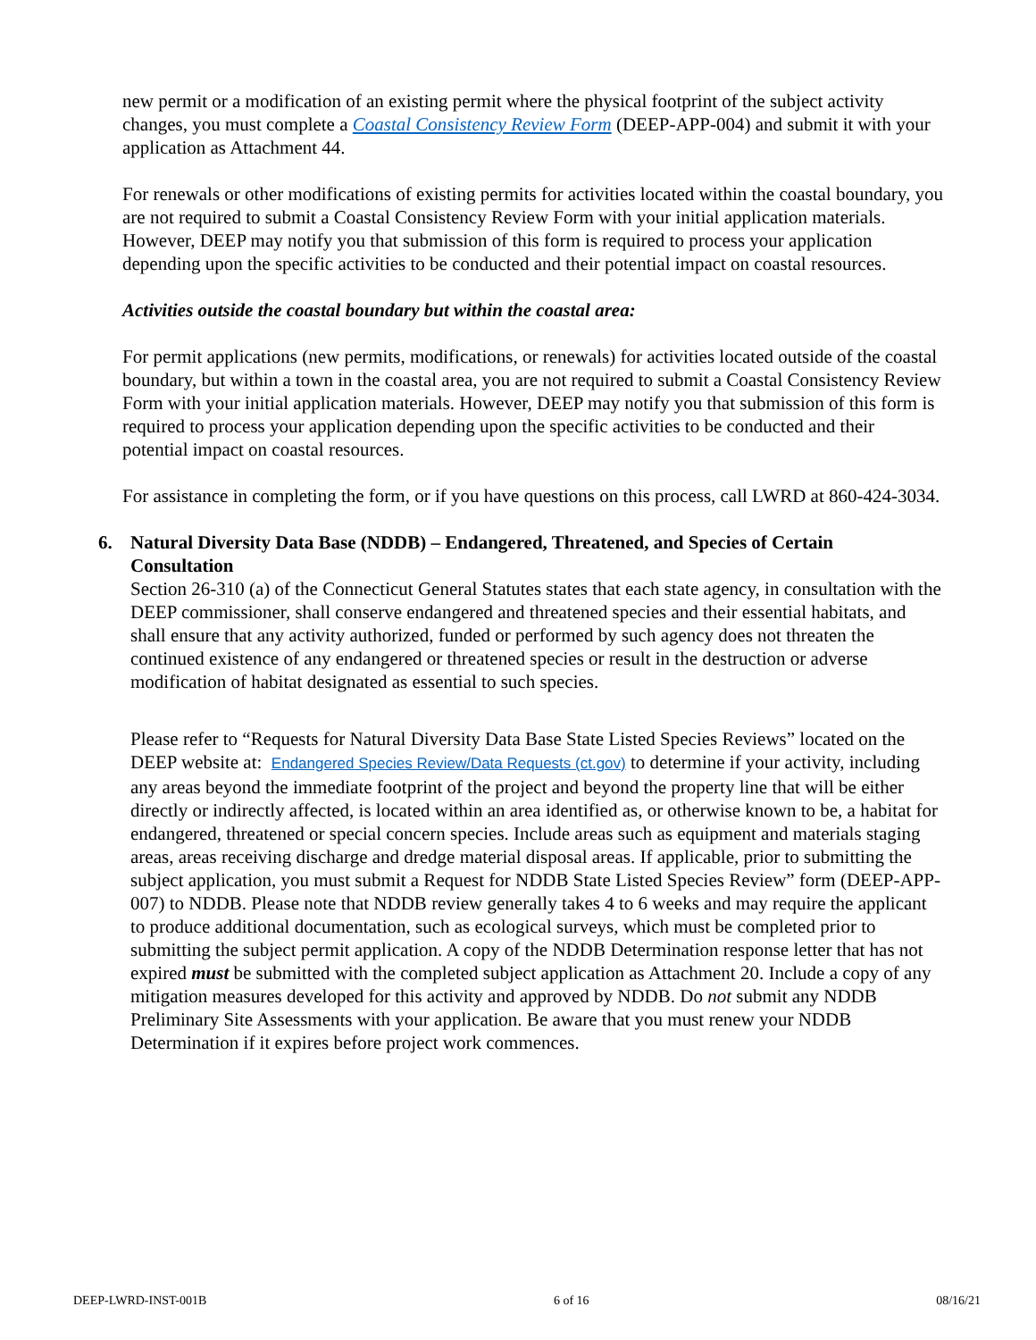new permit or a modification of an existing permit where the physical footprint of the subject activity changes, you must complete a Coastal Consistency Review Form (DEEP-APP-004) and submit it with your application as Attachment 44.
For renewals or other modifications of existing permits for activities located within the coastal boundary, you are not required to submit a Coastal Consistency Review Form with your initial application materials. However, DEEP may notify you that submission of this form is required to process your application depending upon the specific activities to be conducted and their potential impact on coastal resources.
Activities outside the coastal boundary but within the coastal area:
For permit applications (new permits, modifications, or renewals) for activities located outside of the coastal boundary, but within a town in the coastal area, you are not required to submit a Coastal Consistency Review Form with your initial application materials. However, DEEP may notify you that submission of this form is required to process your application depending upon the specific activities to be conducted and their potential impact on coastal resources.
For assistance in completing the form, or if you have questions on this process, call LWRD at 860-424-3034.
6. Natural Diversity Data Base (NDDB) – Endangered, Threatened, and Species of Certain Consultation
Section 26-310 (a) of the Connecticut General Statutes states that each state agency, in consultation with the DEEP commissioner, shall conserve endangered and threatened species and their essential habitats, and shall ensure that any activity authorized, funded or performed by such agency does not threaten the continued existence of any endangered or threatened species or result in the destruction or adverse modification of habitat designated as essential to such species.
Please refer to “Requests for Natural Diversity Data Base State Listed Species Reviews” located on the DEEP website at: Endangered Species Review/Data Requests (ct.gov) to determine if your activity, including any areas beyond the immediate footprint of the project and beyond the property line that will be either directly or indirectly affected, is located within an area identified as, or otherwise known to be, a habitat for endangered, threatened or special concern species. Include areas such as equipment and materials staging areas, areas receiving discharge and dredge material disposal areas. If applicable, prior to submitting the subject application, you must submit a Request for NDDB State Listed Species Review” form (DEEP-APP-007) to NDDB. Please note that NDDB review generally takes 4 to 6 weeks and may require the applicant to produce additional documentation, such as ecological surveys, which must be completed prior to submitting the subject permit application. A copy of the NDDB Determination response letter that has not expired must be submitted with the completed subject application as Attachment 20. Include a copy of any mitigation measures developed for this activity and approved by NDDB. Do not submit any NDDB Preliminary Site Assessments with your application. Be aware that you must renew your NDDB Determination if it expires before project work commences.
DEEP-LWRD-INST-001B 6 of 16 08/16/21